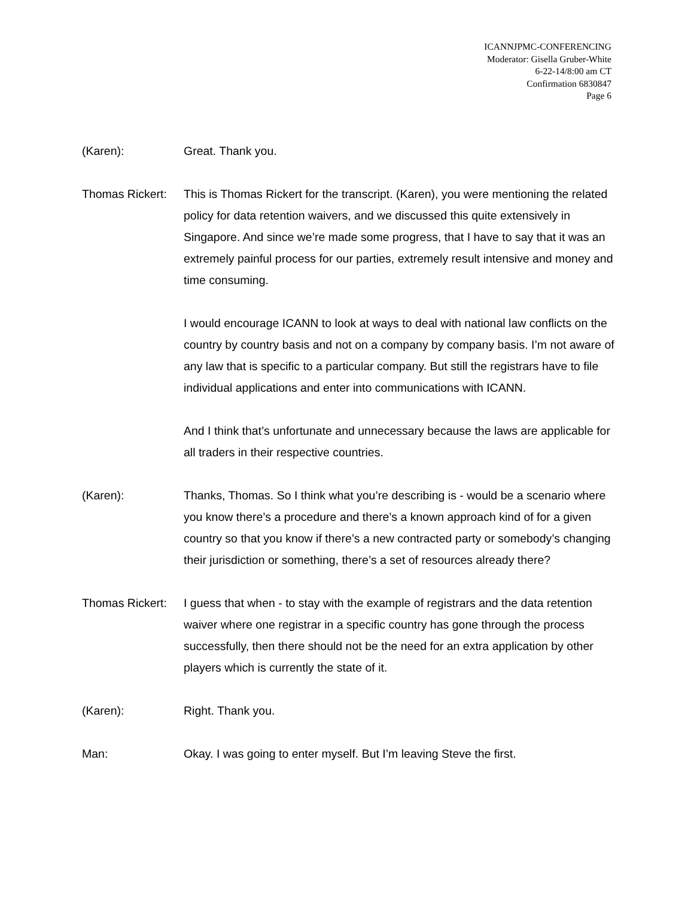ICANNJPMC-CONFERENCING
Moderator: Gisella Gruber-White
6-22-14/8:00 am CT
Confirmation 6830847
Page 6
(Karen): Great. Thank you.
Thomas Rickert:
This is Thomas Rickert for the transcript. (Karen), you were mentioning the related policy for data retention waivers, and we discussed this quite extensively in Singapore. And since we’re made some progress, that I have to say that it was an extremely painful process for our parties, extremely result intensive and money and time consuming.
I would encourage ICANN to look at ways to deal with national law conflicts on the country by country basis and not on a company by company basis. I’m not aware of any law that is specific to a particular company. But still the registrars have to file individual applications and enter into communications with ICANN.
And I think that’s unfortunate and unnecessary because the laws are applicable for all traders in their respective countries.
(Karen): Thanks, Thomas. So I think what you’re describing is - would be a scenario where you know there’s a procedure and there’s a known approach kind of for a given country so that you know if there’s a new contracted party or somebody’s changing their jurisdiction or something, there’s a set of resources already there?
Thomas Rickert:
I guess that when - to stay with the example of registrars and the data retention waiver where one registrar in a specific country has gone through the process successfully, then there should not be the need for an extra application by other players which is currently the state of it.
(Karen): Right. Thank you.
Man: Okay. I was going to enter myself. But I’m leaving Steve the first.